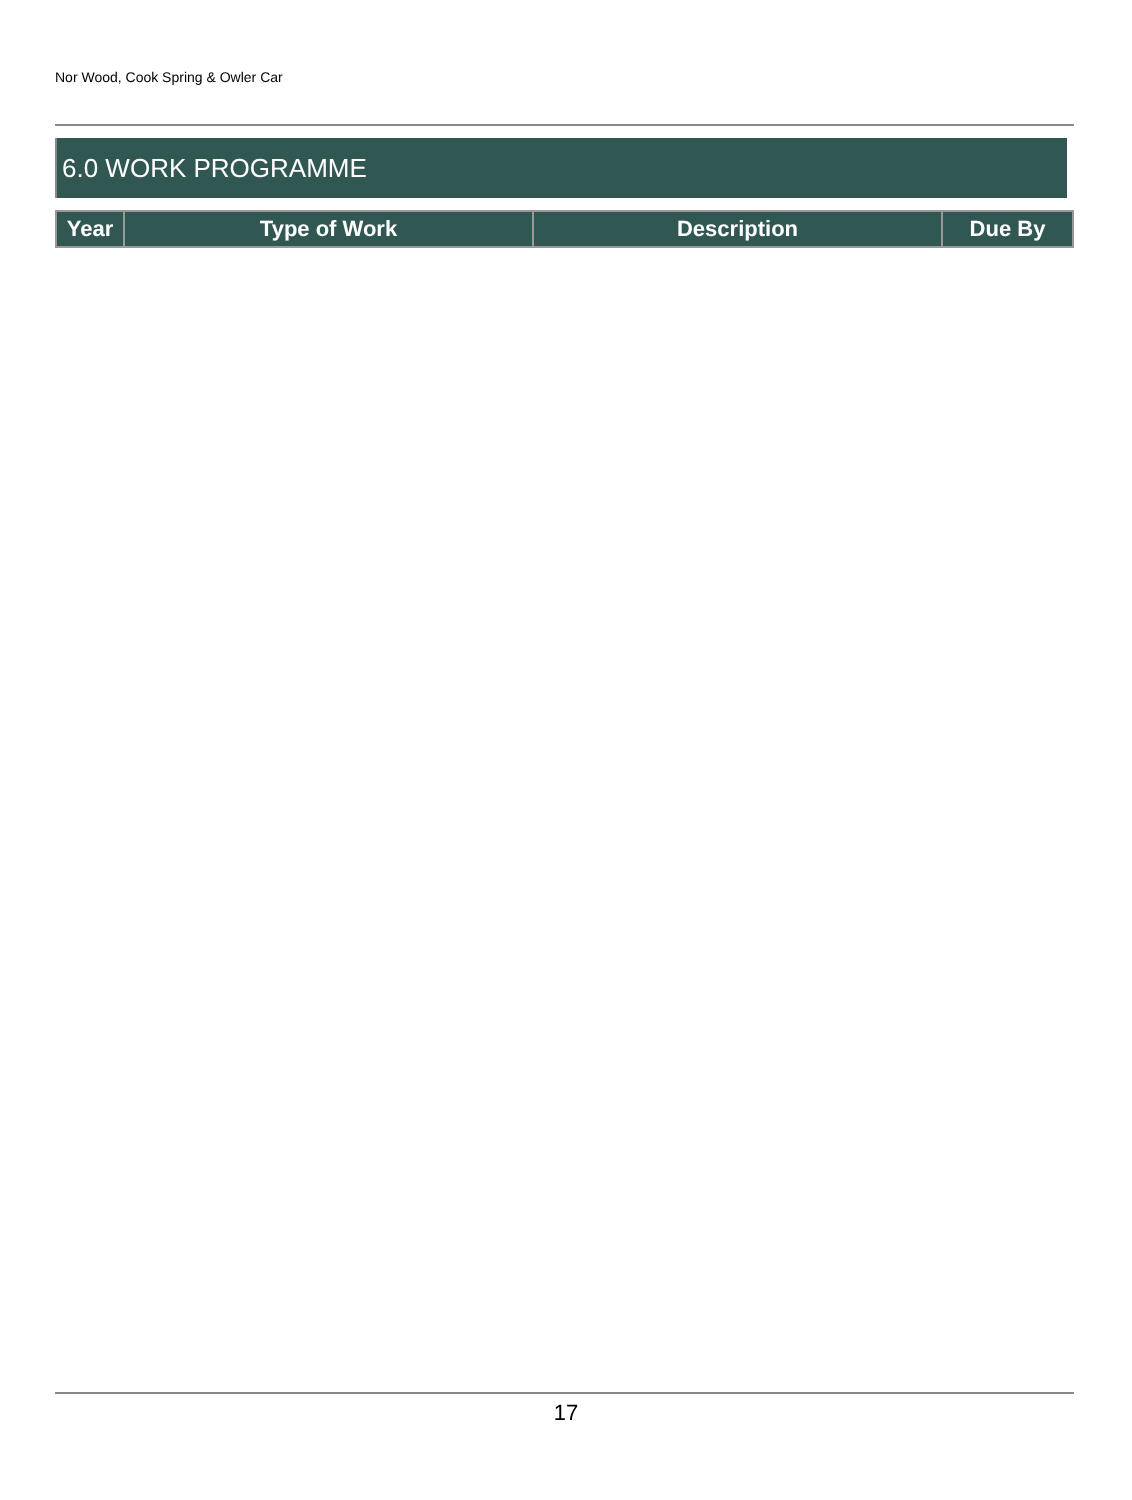Nor Wood, Cook Spring & Owler Car
6.0 WORK PROGRAMME
| Year | Type of Work | Description | Due By |
| --- | --- | --- | --- |
17